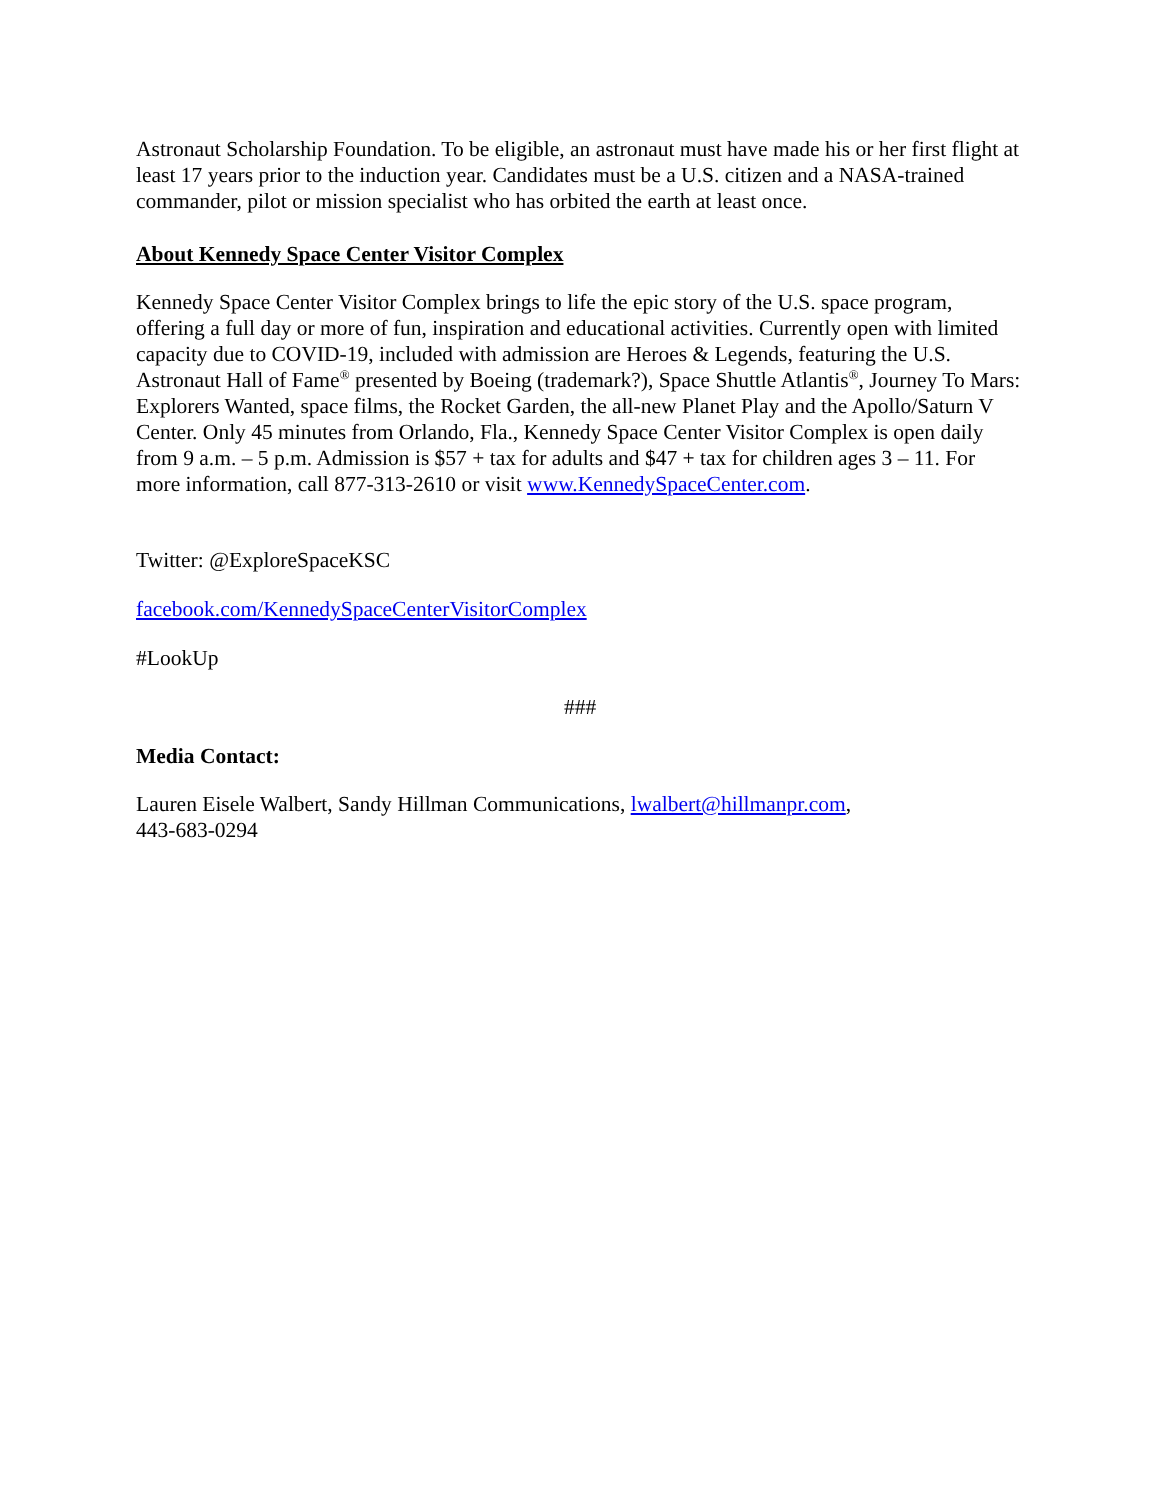Astronaut Scholarship Foundation. To be eligible, an astronaut must have made his or her first flight at least 17 years prior to the induction year. Candidates must be a U.S. citizen and a NASA-trained commander, pilot or mission specialist who has orbited the earth at least once.
About Kennedy Space Center Visitor Complex
Kennedy Space Center Visitor Complex brings to life the epic story of the U.S. space program, offering a full day or more of fun, inspiration and educational activities. Currently open with limited capacity due to COVID-19, included with admission are Heroes & Legends, featuring the U.S. Astronaut Hall of Fame<sup>®</sup> presented by Boeing (trademark?), Space Shuttle Atlantis<sup>®</sup>, Journey To Mars: Explorers Wanted, space films, the Rocket Garden, the all-new Planet Play and the Apollo/Saturn V Center. Only 45 minutes from Orlando, Fla., Kennedy Space Center Visitor Complex is open daily from 9 a.m. – 5 p.m. Admission is $57 + tax for adults and $47 + tax for children ages 3 – 11. For more information, call 877-313-2610 or visit www.KennedySpaceCenter.com.
Twitter: @ExploreSpaceKSC
facebook.com/KennedySpaceCenterVisitorComplex
#LookUp
###
Media Contact:
Lauren Eisele Walbert, Sandy Hillman Communications, lwalbert@hillmanpr.com,
443-683-0294